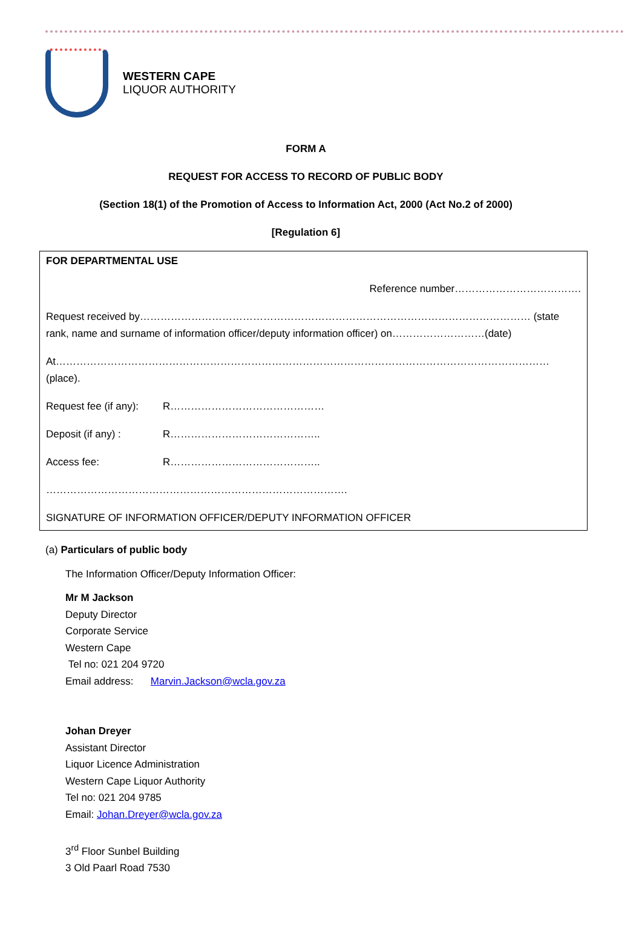WESTERN CAPE
LIQUOR AUTHORITY
FORM A
REQUEST FOR ACCESS TO RECORD OF PUBLIC BODY
(Section 18(1) of the Promotion of Access to Information Act, 2000 (Act No.2 of 2000)
[Regulation 6]
FOR DEPARTMENTAL USE
Reference number……………………………….
Request received by…………………………………………………………………………………………………… (state rank, name and surname of information officer/deputy information officer) on………………………(date)
At……………………………………………………………………………………………………………………………… (place).
Request fee (if any): R………………………………………
Deposit (if any) : R……………………………………..
Access fee: R……………………………………..
…………………………………………………………………………….
SIGNATURE OF INFORMATION OFFICER/DEPUTY INFORMATION OFFICER
(a) Particulars of public body
The Information Officer/Deputy Information Officer:
Mr M Jackson
Deputy Director
Corporate Service
Western Cape
Tel no: 021 204 9720
Email address: Marvin.Jackson@wcla.gov.za
Johan Dreyer
Assistant Director
Liquor Licence Administration
Western Cape Liquor Authority
Tel no: 021 204 9785
Email: Johan.Dreyer@wcla.gov.za
3<sup>rd</sup> Floor Sunbel Building
3 Old Paarl Road 7530